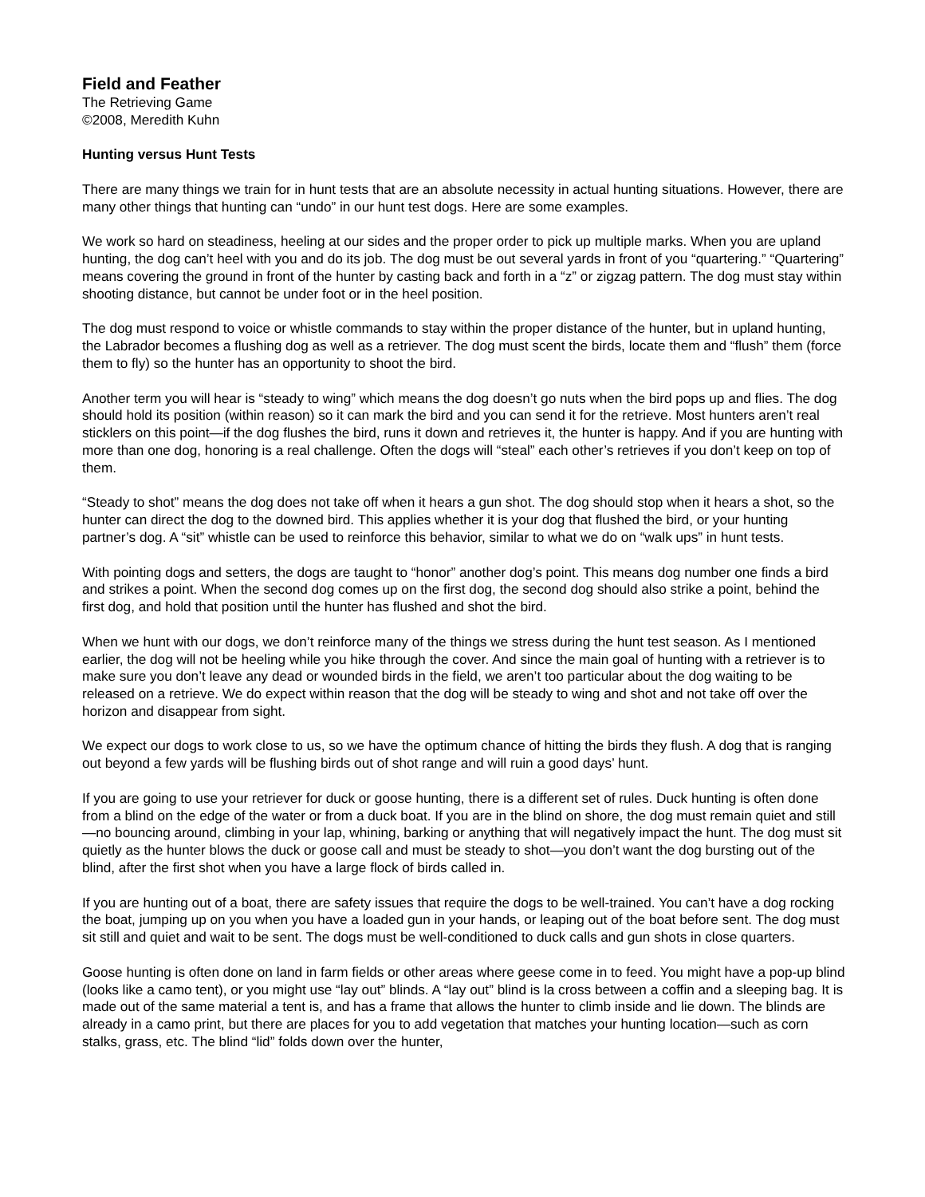Field and Feather
The Retrieving Game
©2008, Meredith Kuhn
Hunting versus Hunt Tests
There are many things we train for in hunt tests that are an absolute necessity in actual hunting situations. However, there are many other things that hunting can “undo” in our hunt test dogs. Here are some examples.
We work so hard on steadiness, heeling at our sides and the proper order to pick up multiple marks. When you are upland hunting, the dog can’t heel with you and do its job. The dog must be out several yards in front of you “quartering.” “Quartering” means covering the ground in front of the hunter by casting back and forth in a “z” or zigzag pattern. The dog must stay within shooting distance, but cannot be under foot or in the heel position.
The dog must respond to voice or whistle commands to stay within the proper distance of the hunter, but in upland hunting, the Labrador becomes a flushing dog as well as a retriever. The dog must scent the birds, locate them and “flush” them (force them to fly) so the hunter has an opportunity to shoot the bird.
Another term you will hear is “steady to wing” which means the dog doesn’t go nuts when the bird pops up and flies. The dog should hold its position (within reason) so it can mark the bird and you can send it for the retrieve. Most hunters aren’t real sticklers on this point—if the dog flushes the bird, runs it down and retrieves it, the hunter is happy. And if you are hunting with more than one dog, honoring is a real challenge. Often the dogs will “steal” each other’s retrieves if you don’t keep on top of them.
“Steady to shot” means the dog does not take off when it hears a gun shot. The dog should stop when it hears a shot, so the hunter can direct the dog to the downed bird. This applies whether it is your dog that flushed the bird, or your hunting partner’s dog. A “sit” whistle can be used to reinforce this behavior, similar to what we do on “walk ups” in hunt tests.
With pointing dogs and setters, the dogs are taught to “honor” another dog’s point. This means dog number one finds a bird and strikes a point. When the second dog comes up on the first dog, the second dog should also strike a point, behind the first dog, and hold that position until the hunter has flushed and shot the bird.
When we hunt with our dogs, we don’t reinforce many of the things we stress during the hunt test season. As I mentioned earlier, the dog will not be heeling while you hike through the cover. And since the main goal of hunting with a retriever is to make sure you don’t leave any dead or wounded birds in the field, we aren’t too particular about the dog waiting to be released on a retrieve. We do expect within reason that the dog will be steady to wing and shot and not take off over the horizon and disappear from sight.
We expect our dogs to work close to us, so we have the optimum chance of hitting the birds they flush. A dog that is ranging out beyond a few yards will be flushing birds out of shot range and will ruin a good days’ hunt.
If you are going to use your retriever for duck or goose hunting, there is a different set of rules. Duck hunting is often done from a blind on the edge of the water or from a duck boat. If you are in the blind on shore, the dog must remain quiet and still—no bouncing around, climbing in your lap, whining, barking or anything that will negatively impact the hunt. The dog must sit quietly as the hunter blows the duck or goose call and must be steady to shot—you don’t want the dog bursting out of the blind, after the first shot when you have a large flock of birds called in.
If you are hunting out of a boat, there are safety issues that require the dogs to be well-trained. You can’t have a dog rocking the boat, jumping up on you when you have a loaded gun in your hands, or leaping out of the boat before sent. The dog must sit still and quiet and wait to be sent. The dogs must be well-conditioned to duck calls and gun shots in close quarters.
Goose hunting is often done on land in farm fields or other areas where geese come in to feed. You might have a pop-up blind (looks like a camo tent), or you might use “lay out” blinds. A “lay out” blind is la cross between a coffin and a sleeping bag. It is made out of the same material a tent is, and has a frame that allows the hunter to climb inside and lie down. The blinds are already in a camo print, but there are places for you to add vegetation that matches your hunting location—such as corn stalks, grass, etc. The blind “lid” folds down over the hunter,